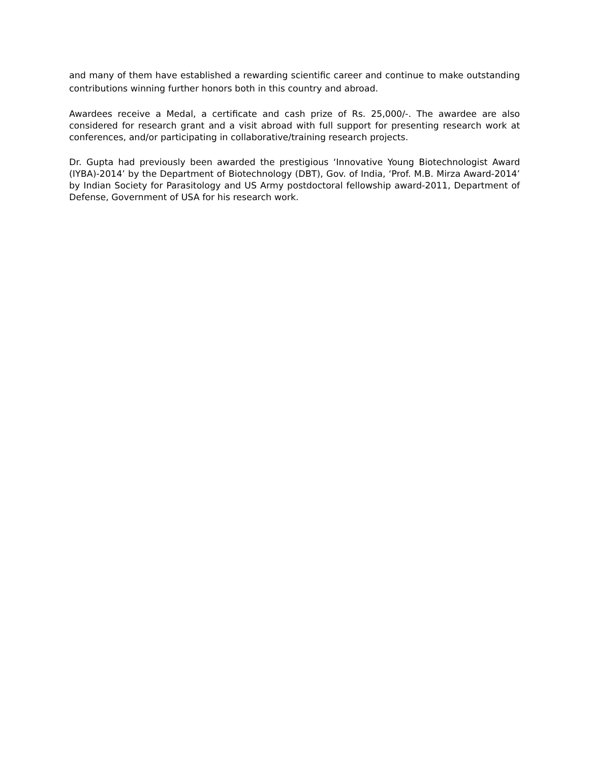and many of them have established a rewarding scientific career and continue to make outstanding contributions winning further honors both in this country and abroad.
Awardees receive a Medal, a certificate and cash prize of Rs. 25,000/-. The awardee are also considered for research grant and a visit abroad with full support for presenting research work at conferences, and/or participating in collaborative/training research projects.
Dr. Gupta had previously been awarded the prestigious ‘Innovative Young Biotechnologist Award (IYBA)-2014’ by the Department of Biotechnology (DBT), Gov. of India, ‘Prof. M.B. Mirza Award-2014’ by Indian Society for Parasitology and US Army postdoctoral fellowship award-2011, Department of Defense, Government of USA for his research work.